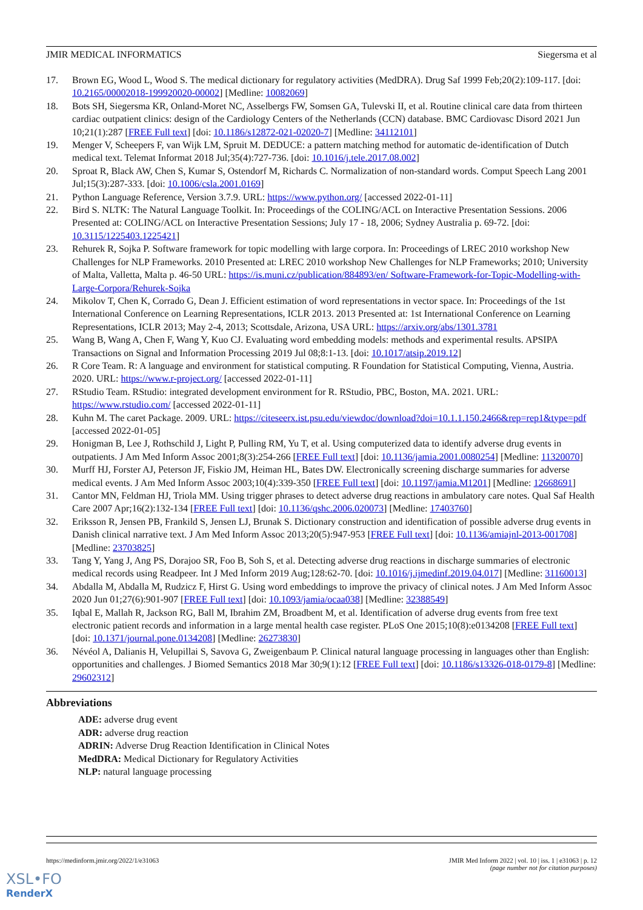JMIR MEDICAL INFORMATICS Siegersma et al
17. Brown EG, Wood L, Wood S. The medical dictionary for regulatory activities (MedDRA). Drug Saf 1999 Feb;20(2):109-117. [doi: 10.2165/00002018-199920020-00002] [Medline: 10082069]
18. Bots SH, Siegersma KR, Onland-Moret NC, Asselbergs FW, Somsen GA, Tulevski II, et al. Routine clinical care data from thirteen cardiac outpatient clinics: design of the Cardiology Centers of the Netherlands (CCN) database. BMC Cardiovasc Disord 2021 Jun 10;21(1):287 [FREE Full text] [doi: 10.1186/s12872-021-02020-7] [Medline: 34112101]
19. Menger V, Scheepers F, van Wijk LM, Spruit M. DEDUCE: a pattern matching method for automatic de-identification of Dutch medical text. Telemat Informat 2018 Jul;35(4):727-736. [doi: 10.1016/j.tele.2017.08.002]
20. Sproat R, Black AW, Chen S, Kumar S, Ostendorf M, Richards C. Normalization of non-standard words. Comput Speech Lang 2001 Jul;15(3):287-333. [doi: 10.1006/csla.2001.0169]
21. Python Language Reference, Version 3.7.9. URL: https://www.python.org/ [accessed 2022-01-11]
22. Bird S. NLTK: The Natural Language Toolkit. In: Proceedings of the COLING/ACL on Interactive Presentation Sessions. 2006 Presented at: COLING/ACL on Interactive Presentation Sessions; July 17 - 18, 2006; Sydney Australia p. 69-72. [doi: 10.3115/1225403.1225421]
23. Rehurek R, Sojka P. Software framework for topic modelling with large corpora. In: Proceedings of LREC 2010 workshop New Challenges for NLP Frameworks. 2010 Presented at: LREC 2010 workshop New Challenges for NLP Frameworks; 2010; University of Malta, Valletta, Malta p. 46-50 URL: https://is.muni.cz/publication/884893/en/ Software-Framework-for-Topic-Modelling-with-Large-Corpora/Rehurek-Sojka
24. Mikolov T, Chen K, Corrado G, Dean J. Efficient estimation of word representations in vector space. In: Proceedings of the 1st International Conference on Learning Representations, ICLR 2013. 2013 Presented at: 1st International Conference on Learning Representations, ICLR 2013; May 2-4, 2013; Scottsdale, Arizona, USA URL: https://arxiv.org/abs/1301.3781
25. Wang B, Wang A, Chen F, Wang Y, Kuo CJ. Evaluating word embedding models: methods and experimental results. APSIPA Transactions on Signal and Information Processing 2019 Jul 08;8:1-13. [doi: 10.1017/atsip.2019.12]
26. R Core Team. R: A language and environment for statistical computing. R Foundation for Statistical Computing, Vienna, Austria. 2020. URL: https://www.r-project.org/ [accessed 2022-01-11]
27. RStudio Team. RStudio: integrated development environment for R. RStudio, PBC, Boston, MA. 2021. URL: https://www.rstudio.com/ [accessed 2022-01-11]
28. Kuhn M. The caret Package. 2009. URL: https://citeseerx.ist.psu.edu/viewdoc/download?doi=10.1.1.150.2466&rep=rep1&type=pdf [accessed 2022-01-05]
29. Honigman B, Lee J, Rothschild J, Light P, Pulling RM, Yu T, et al. Using computerized data to identify adverse drug events in outpatients. J Am Med Inform Assoc 2001;8(3):254-266 [FREE Full text] [doi: 10.1136/jamia.2001.0080254] [Medline: 11320070]
30. Murff HJ, Forster AJ, Peterson JF, Fiskio JM, Heiman HL, Bates DW. Electronically screening discharge summaries for adverse medical events. J Am Med Inform Assoc 2003;10(4):339-350 [FREE Full text] [doi: 10.1197/jamia.M1201] [Medline: 12668691]
31. Cantor MN, Feldman HJ, Triola MM. Using trigger phrases to detect adverse drug reactions in ambulatory care notes. Qual Saf Health Care 2007 Apr;16(2):132-134 [FREE Full text] [doi: 10.1136/qshc.2006.020073] [Medline: 17403760]
32. Eriksson R, Jensen PB, Frankild S, Jensen LJ, Brunak S. Dictionary construction and identification of possible adverse drug events in Danish clinical narrative text. J Am Med Inform Assoc 2013;20(5):947-953 [FREE Full text] [doi: 10.1136/amiajnl-2013-001708] [Medline: 23703825]
33. Tang Y, Yang J, Ang PS, Dorajoo SR, Foo B, Soh S, et al. Detecting adverse drug reactions in discharge summaries of electronic medical records using Readpeer. Int J Med Inform 2019 Aug;128:62-70. [doi: 10.1016/j.ijmedinf.2019.04.017] [Medline: 31160013]
34. Abdalla M, Abdalla M, Rudzicz F, Hirst G. Using word embeddings to improve the privacy of clinical notes. J Am Med Inform Assoc 2020 Jun 01;27(6):901-907 [FREE Full text] [doi: 10.1093/jamia/ocaa038] [Medline: 32388549]
35. Iqbal E, Mallah R, Jackson RG, Ball M, Ibrahim ZM, Broadbent M, et al. Identification of adverse drug events from free text electronic patient records and information in a large mental health case register. PLoS One 2015;10(8):e0134208 [FREE Full text] [doi: 10.1371/journal.pone.0134208] [Medline: 26273830]
36. Névéol A, Dalianis H, Velupillai S, Savova G, Zweigenbaum P. Clinical natural language processing in languages other than English: opportunities and challenges. J Biomed Semantics 2018 Mar 30;9(1):12 [FREE Full text] [doi: 10.1186/s13326-018-0179-8] [Medline: 29602312]
Abbreviations
ADE: adverse drug event
ADR: adverse drug reaction
ADRIN: Adverse Drug Reaction Identification in Clinical Notes
MedDRA: Medical Dictionary for Regulatory Activities
NLP: natural language processing
https://medinform.jmir.org/2022/1/e31063 JMIR Med Inform 2022 | vol. 10 | iss. 1 | e31063 | p. 12
(page number not for citation purposes)
XSL•FO
RenderX